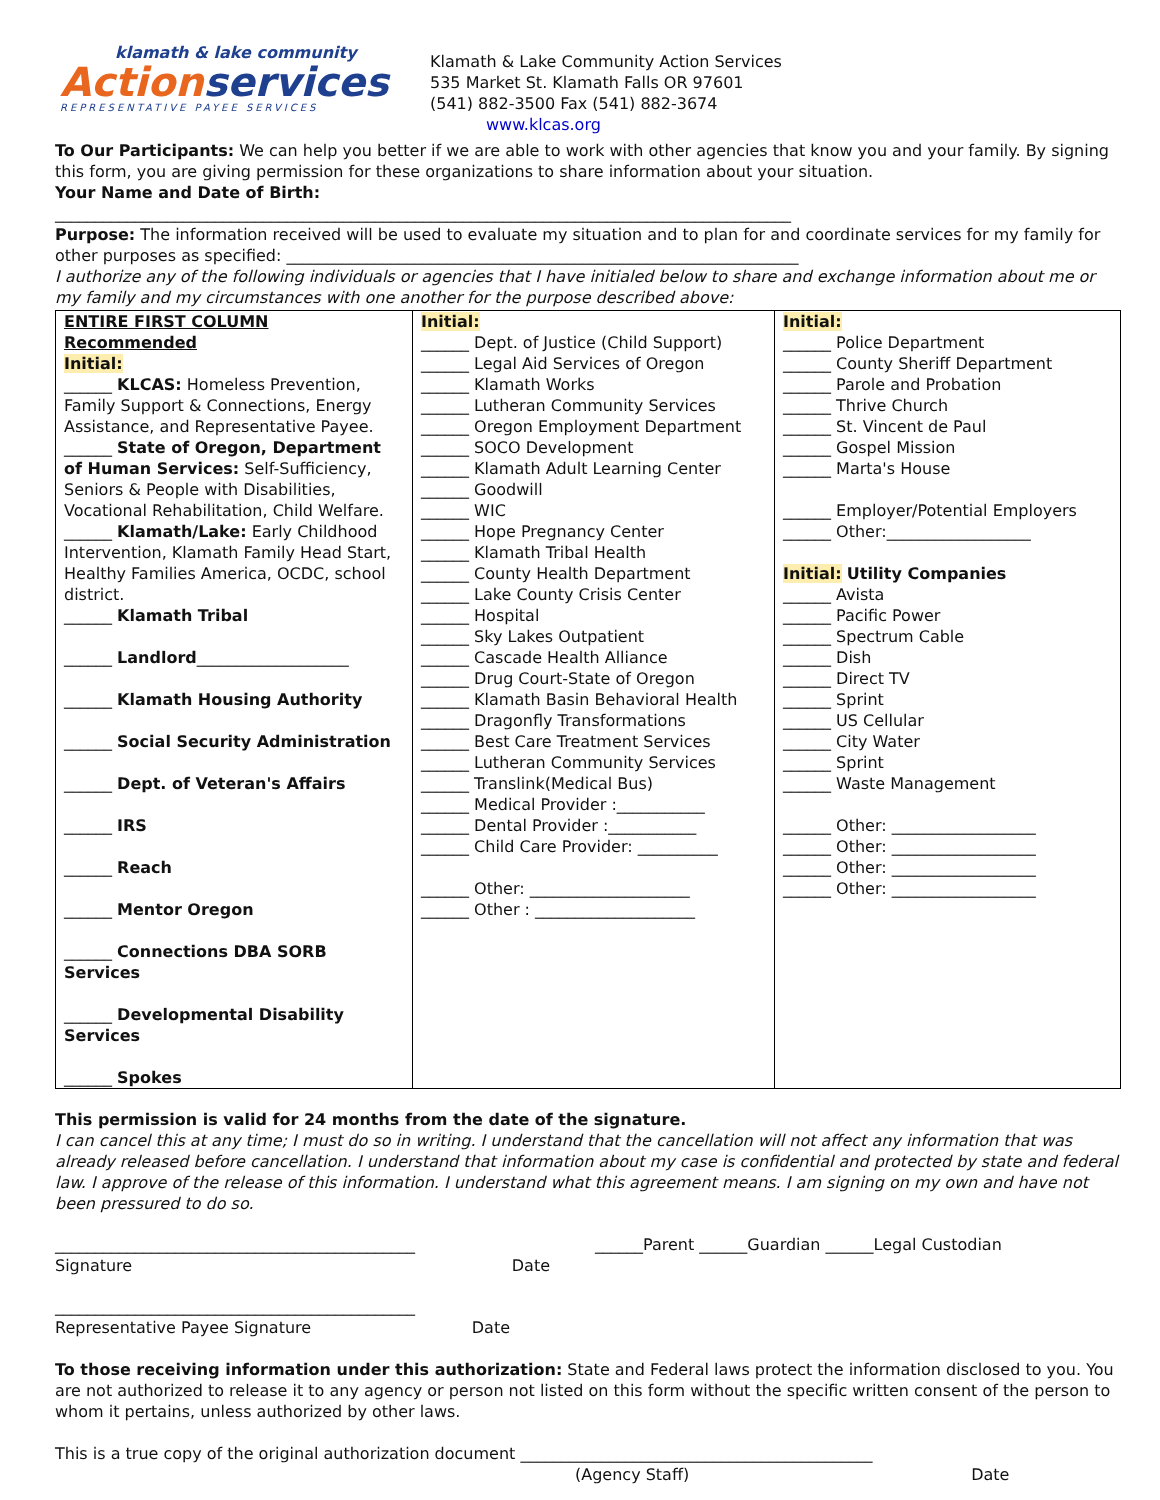klamath & lake community
Actionservices
REPRESENTATIVE PAYEE SERVICES
Klamath & Lake Community Action Services
535 Market St. Klamath Falls OR 97601
(541) 882-3500 Fax (541) 882-3674
www.klcas.org
To Our Participants: We can help you better if we are able to work with other agencies that know you and your family. By signing this form, you are giving permission for these organizations to share information about your situation.
Your Name and Date of Birth:
____________________________________________________________________________________________
Purpose: The information received will be used to evaluate my situation and to plan for and coordinate services for my family for other purposes as specified: ________________________________________________________________
I authorize any of the following individuals or agencies that I have initialed below to share and exchange information about me or my family and my circumstances with one another for the purpose described above:
| ENTIRE FIRST COLUMN Recommended Initial: ______ KLCAS: Homeless Prevention, Family Support & Connections, Energy Assistance, and Representative Payee. ______ State of Oregon, Department of Human Services: Self-Sufficiency, Seniors & People with Disabilities, Vocational Rehabilitation, Child Welfare. ______ Klamath/Lake: Early Childhood Intervention, Klamath Family Head Start, Healthy Families America, OCDC, school district. ______ Klamath Tribal ______ Landlord ___________________ ______ Klamath Housing Authority ______ Social Security Administration ______ Dept. of Veteran's Affairs ______ IRS ______ Reach ______ Mentor Oregon ______ Connections DBA SORB Services ______ Developmental Disability Services ______ Spokes | Initial: ______ Dept. of Justice (Child Support) ______ Legal Aid Services of Oregon ______ Klamath Works ______ Lutheran Community Services ______ Oregon Employment Department ______ SOCO Development ______ Klamath Adult Learning Center ______ Goodwill ______ WIC ______ Hope Pregnancy Center ______ Klamath Tribal Health ______ County Health Department ______ Lake County Crisis Center ______ Hospital ______ Sky Lakes Outpatient ______ Cascade Health Alliance ______ Drug Court-State of Oregon ______ Klamath Basin Behavioral Health ______ Dragonfly Transformations ______ Best Care Treatment Services ______ Lutheran Community Services ______ Translink(Medical Bus) ______ Medical Provider :___________ ______ Dental Provider :___________ ______ Child Care Provider: __________ ______ Other: ____________________ ______ Other : ____________________ | Initial: ______ Police Department ______ County Sheriff Department ______ Parole and Probation ______ Thrive Church ______ St. Vincent de Paul ______ Gospel Mission ______ Marta's House ______ Employer/Potential Employers ______ Other:__________________ Initial: Utility Companies ______ Avista ______ Pacific Power ______ Spectrum Cable ______ Dish ______ Direct TV ______ Sprint ______ US Cellular ______ City Water ______ Sprint ______ Waste Management ______ Other: __________________ ______ Other: __________________ ______ Other: __________________ ______ Other: __________________ |
This permission is valid for 24 months from the date of the signature.
I can cancel this at any time; I must do so in writing. I understand that the cancellation will not affect any information that was already released before cancellation. I understand that information about my case is confidential and protected by state and federal law. I approve of the release of this information. I understand what this agreement means. I am signing on my own and have not been pressured to do so.
_____________________________________________
Signature Date
______Parent ______Guardian ______Legal Custodian
_____________________________________________
Representative Payee Signature Date
To those receiving information under this authorization: State and Federal laws protect the information disclosed to you. You are not authorized to release it to any agency or person not listed on this form without the specific written consent of the person to whom it pertains, unless authorized by other laws.
This is a true copy of the original authorization document ____________________________________________
(Agency Staff) Date